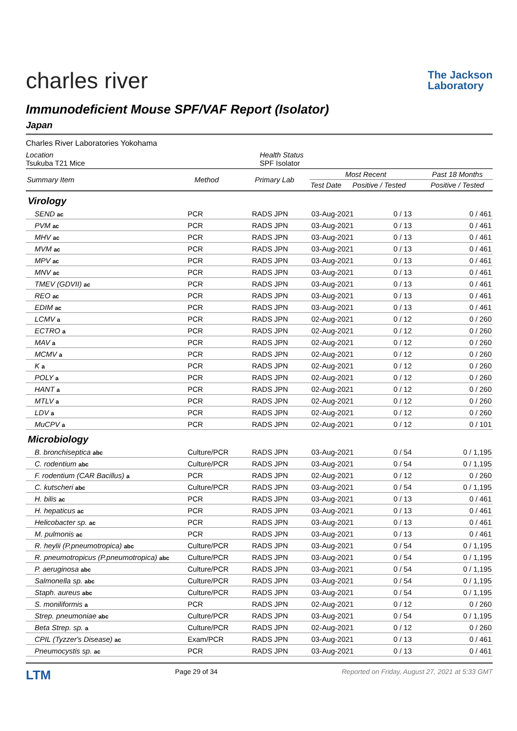charles river
The Jackson
Laboratory
Immunodeficient Mouse SPF/VAF Report (Isolator)
Japan
Charles River Laboratories Yokohama
Location
Tsukuba T21 Mice
Health Status
SPF Isolator
| Summary Item | Method | Primary Lab | Most Recent | | Past 18 Months |
| --- | --- | --- | --- | --- | --- |
| | | | Test Date | Positive / Tested | Positive / Tested |
| Virology | | | | | |
| SEND ac | PCR | RADS JPN | 03-Aug-2021 | 0 / 13 | 0 / 461 |
| PVM ac | PCR | RADS JPN | 03-Aug-2021 | 0 / 13 | 0 / 461 |
| MHV ac | PCR | RADS JPN | 03-Aug-2021 | 0 / 13 | 0 / 461 |
| MVM ac | PCR | RADS JPN | 03-Aug-2021 | 0 / 13 | 0 / 461 |
| MPV ac | PCR | RADS JPN | 03-Aug-2021 | 0 / 13 | 0 / 461 |
| MNV ac | PCR | RADS JPN | 03-Aug-2021 | 0 / 13 | 0 / 461 |
| TMEV (GDVII) ac | PCR | RADS JPN | 03-Aug-2021 | 0 / 13 | 0 / 461 |
| REO ac | PCR | RADS JPN | 03-Aug-2021 | 0 / 13 | 0 / 461 |
| EDIM ac | PCR | RADS JPN | 03-Aug-2021 | 0 / 13 | 0 / 461 |
| LCMV a | PCR | RADS JPN | 02-Aug-2021 | 0 / 12 | 0 / 260 |
| ECTRO a | PCR | RADS JPN | 02-Aug-2021 | 0 / 12 | 0 / 260 |
| MAV a | PCR | RADS JPN | 02-Aug-2021 | 0 / 12 | 0 / 260 |
| MCMV a | PCR | RADS JPN | 02-Aug-2021 | 0 / 12 | 0 / 260 |
| K a | PCR | RADS JPN | 02-Aug-2021 | 0 / 12 | 0 / 260 |
| POLY a | PCR | RADS JPN | 02-Aug-2021 | 0 / 12 | 0 / 260 |
| HANT a | PCR | RADS JPN | 02-Aug-2021 | 0 / 12 | 0 / 260 |
| MTLV a | PCR | RADS JPN | 02-Aug-2021 | 0 / 12 | 0 / 260 |
| LDV a | PCR | RADS JPN | 02-Aug-2021 | 0 / 12 | 0 / 260 |
| MuCPV a | PCR | RADS JPN | 02-Aug-2021 | 0 / 12 | 0 / 101 |
| Microbiology | | | | | |
| B. bronchiseptica abc | Culture/PCR | RADS JPN | 03-Aug-2021 | 0 / 54 | 0 / 1,195 |
| C. rodentium abc | Culture/PCR | RADS JPN | 03-Aug-2021 | 0 / 54 | 0 / 1,195 |
| F. rodentium (CAR Bacillus) a | PCR | RADS JPN | 02-Aug-2021 | 0 / 12 | 0 / 260 |
| C. kutscheri abc | Culture/PCR | RADS JPN | 03-Aug-2021 | 0 / 54 | 0 / 1,195 |
| H. bilis ac | PCR | RADS JPN | 03-Aug-2021 | 0 / 13 | 0 / 461 |
| H. hepaticus ac | PCR | RADS JPN | 03-Aug-2021 | 0 / 13 | 0 / 461 |
| Helicobacter sp. ac | PCR | RADS JPN | 03-Aug-2021 | 0 / 13 | 0 / 461 |
| M. pulmonis ac | PCR | RADS JPN | 03-Aug-2021 | 0 / 13 | 0 / 461 |
| R. heylii (P.pneumotropica) abc | Culture/PCR | RADS JPN | 03-Aug-2021 | 0 / 54 | 0 / 1,195 |
| R. pneumotropicus (P.pneumotropica) abc | Culture/PCR | RADS JPN | 03-Aug-2021 | 0 / 54 | 0 / 1,195 |
| P. aeruginosa abc | Culture/PCR | RADS JPN | 03-Aug-2021 | 0 / 54 | 0 / 1,195 |
| Salmonella sp. abc | Culture/PCR | RADS JPN | 03-Aug-2021 | 0 / 54 | 0 / 1,195 |
| Staph. aureus abc | Culture/PCR | RADS JPN | 03-Aug-2021 | 0 / 54 | 0 / 1,195 |
| S. moniliformis a | PCR | RADS JPN | 02-Aug-2021 | 0 / 12 | 0 / 260 |
| Strep. pneumoniae abc | Culture/PCR | RADS JPN | 03-Aug-2021 | 0 / 54 | 0 / 1,195 |
| Beta Strep. sp. a | Culture/PCR | RADS JPN | 02-Aug-2021 | 0 / 12 | 0 / 260 |
| CPIL (Tyzzer's Disease) ac | Exam/PCR | RADS JPN | 03-Aug-2021 | 0 / 13 | 0 / 461 |
| Pneumocystis sp. ac | PCR | RADS JPN | 03-Aug-2021 | 0 / 13 | 0 / 461 |
LTM
Page 29 of 34 Reported on Friday, August 27, 2021 at 5:33 GMT